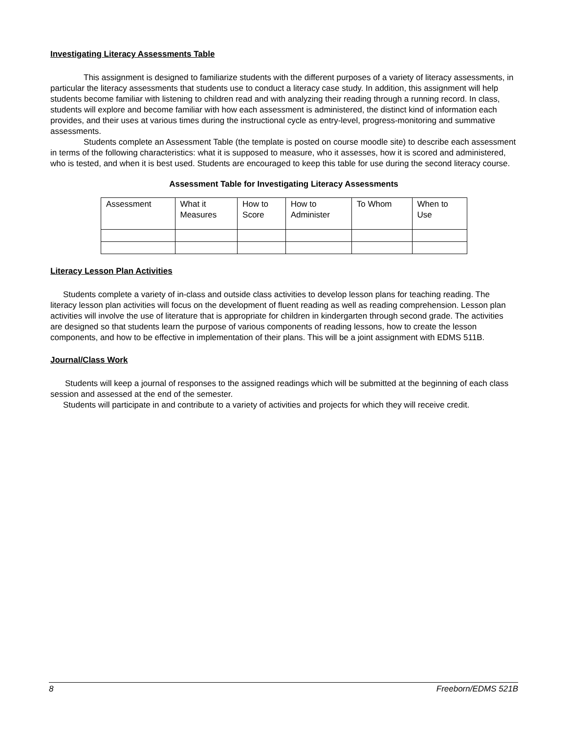Investigating Literacy Assessments Table
This assignment is designed to familiarize students with the different purposes of a variety of literacy assessments, in particular the literacy assessments that students use to conduct a literacy case study. In addition, this assignment will help students become familiar with listening to children read and with analyzing their reading through a running record. In class, students will explore and become familiar with how each assessment is administered, the distinct kind of information each provides, and their uses at various times during the instructional cycle as entry-level, progress-monitoring and summative assessments.
Students complete an Assessment Table (the template is posted on course moodle site) to describe each assessment in terms of the following characteristics: what it is supposed to measure, who it assesses, how it is scored and administered, who is tested, and when it is best used. Students are encouraged to keep this table for use during the second literacy course.
Assessment Table for Investigating Literacy Assessments
| Assessment | What it Measures | How to Score | How to Administer | To Whom | When to Use |
Literacy Lesson Plan Activities
Students complete a variety of in-class and outside class activities to develop lesson plans for teaching reading. The literacy lesson plan activities will focus on the development of fluent reading as well as reading comprehension. Lesson plan activities will involve the use of literature that is appropriate for children in kindergarten through second grade. The activities are designed so that students learn the purpose of various components of reading lessons, how to create the lesson components, and how to be effective in implementation of their plans. This will be a joint assignment with EDMS 511B.
Journal/Class Work
Students will keep a journal of responses to the assigned readings which will be submitted at the beginning of each class session and assessed at the end of the semester.
Students will participate in and contribute to a variety of activities and projects for which they will receive credit.
8 Freeborn/EDMS 521B